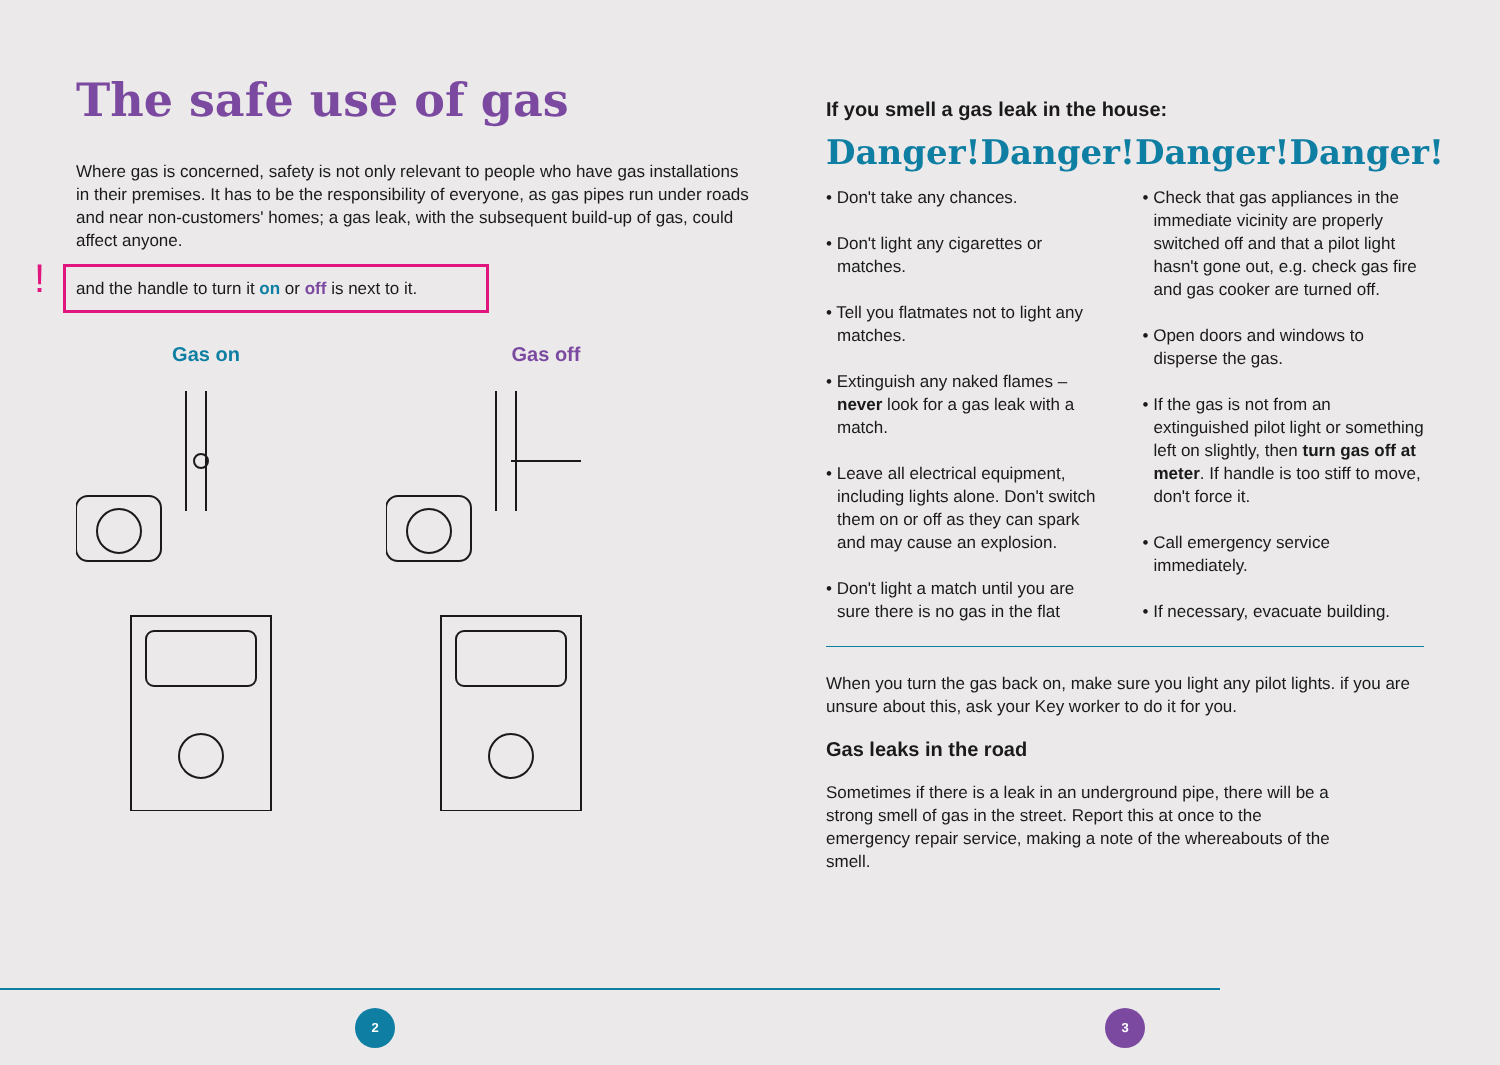The safe use of gas
Where gas is concerned, safety is not only relevant to people who have gas installations in their premises. It has to be the responsibility of everyone, as gas pipes run under roads and near non-customers' homes; a gas leak, with the subsequent build-up of gas, could affect anyone.
! and the handle to turn it on or off is next to it.
Gas on Gas off
If you smell a gas leak in the house:
Danger! Danger! Danger! Danger!
• Don't take any chances.
• Don't light any cigarettes or matches.
• Tell you flatmates not to light any matches.
• Extinguish any naked flames – never look for a gas leak with a match.
• Leave all electrical equipment, including lights alone. Don't switch them on or off as they can spark and may cause an explosion.
• Don't light a match until you are sure there is no gas in the flat
• Check that gas appliances in the immediate vicinity are properly switched off and that a pilot light hasn't gone out, e.g. check gas fire and gas cooker are turned off.
• Open doors and windows to disperse the gas.
• If the gas is not from an extinguished pilot light or something left on slightly, then turn gas off at meter. If handle is too stiff to move, don't force it.
• Call emergency service immediately.
• If necessary, evacuate building.
When you turn the gas back on, make sure you light any pilot lights. if you are unsure about this, ask your Key worker to do it for you.
Gas leaks in the road
Sometimes if there is a leak in an underground pipe, there will be a strong smell of gas in the street. Report this at once to the emergency repair service, making a note of the whereabouts of the smell.
2 3